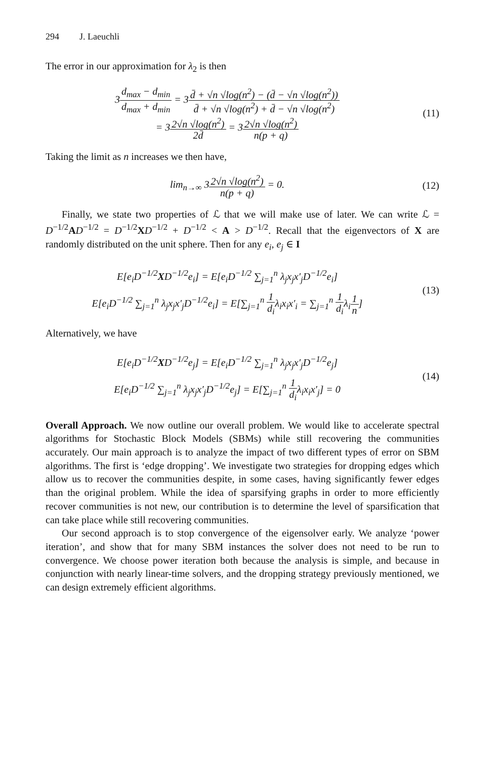294 J. Laeuchli
The error in our approximation for λ<sub>2</sub> is then
3d<sub>max</sub> − d<sub>min</sub> d<sub>max</sub> + d<sub>min</sub> = 3d̄ + √n √log(n<sup>2</sup>) − (d̄ − √n √log(n<sup>2</sup>)) d̄ + √n √log(n<sup>2</sup>) + d̄ − √n √log(n<sup>2</sup>)
= 32√n √log(n<sup>2</sup>) 2d̄ = 32√n √log(n<sup>2</sup>) n(p + q)
(11)
Taking the limit as n increases we then have,
lim<sub>n→∞</sub> 32√n √log(n<sup>2</sup>) n(p + q) = 0.
(12)
Finally, we state two properties of ℒ that we will make use of later. We can write ℒ = D<sup>−1/2</sup>AD<sup>−1/2</sup> = D<sup>−1/2</sup>XD<sup>−1/2</sup> + D<sup>−1/2</sup> < A > D<sup>−1/2</sup>. Recall that the eigenvectors of X are randomly distributed on the unit sphere. Then for any e<sub>i</sub>, e<sub>j</sub> ∈ I
E[e<sub>i</sub>D<sup>−1/2</sup>XD<sup>−1/2</sup>e<sub>i</sub>] = E[e<sub>i</sub>D<sup>−1/2</sup> ∑<sub>j=1</sub><sup>n</sup> λ<sub>j</sub>x<sub>j</sub>x′<sub>j</sub>D<sup>−1/2</sup>e<sub>i</sub>]
E[e<sub>i</sub>D<sup>−1/2</sup> ∑<sub>j=1</sub><sup>n</sup> λ<sub>j</sub>x<sub>j</sub>x′<sub>j</sub>D<sup>−1/2</sup>e<sub>i</sub>] = E[∑<sub>j=1</sub><sup>n</sup> 1 d<sub>i</sub>λ<sub>i</sub>x<sub>i</sub>x′<sub>i</sub> = ∑<sub>j=1</sub><sup>n</sup> 1 d<sub>i</sub>λ<sub>i</sub>1 n]
(13)
Alternatively, we have
E[e<sub>i</sub>D<sup>−1/2</sup>XD<sup>−1/2</sup>e<sub>j</sub>] = E[e<sub>i</sub>D<sup>−1/2</sup> ∑<sub>j=1</sub><sup>n</sup> λ<sub>j</sub>x<sub>j</sub>x′<sub>j</sub>D<sup>−1/2</sup>e<sub>j</sub>]
E[e<sub>i</sub>D<sup>−1/2</sup> ∑<sub>j=1</sub><sup>n</sup> λ<sub>j</sub>x<sub>j</sub>x′<sub>j</sub>D<sup>−1/2</sup>e<sub>j</sub>] = E[∑<sub>j=1</sub><sup>n</sup> 1 d<sub>i</sub>λ<sub>i</sub>x<sub>i</sub>x′<sub>j</sub>] = 0
(14)
Overall Approach. We now outline our overall problem. We would like to accelerate spectral algorithms for Stochastic Block Models (SBMs) while still recovering the communities accurately. Our main approach is to analyze the impact of two different types of error on SBM algorithms. The first is ‘edge dropping’. We investigate two strategies for dropping edges which allow us to recover the communities despite, in some cases, having significantly fewer edges than the original problem. While the idea of sparsifying graphs in order to more efficiently recover communities is not new, our contribution is to determine the level of sparsification that can take place while still recovering communities.
Our second approach is to stop convergence of the eigensolver early. We analyze ‘power iteration’, and show that for many SBM instances the solver does not need to be run to convergence. We choose power iteration both because the analysis is simple, and because in conjunction with nearly linear-time solvers, and the dropping strategy previously mentioned, we can design extremely efficient algorithms.